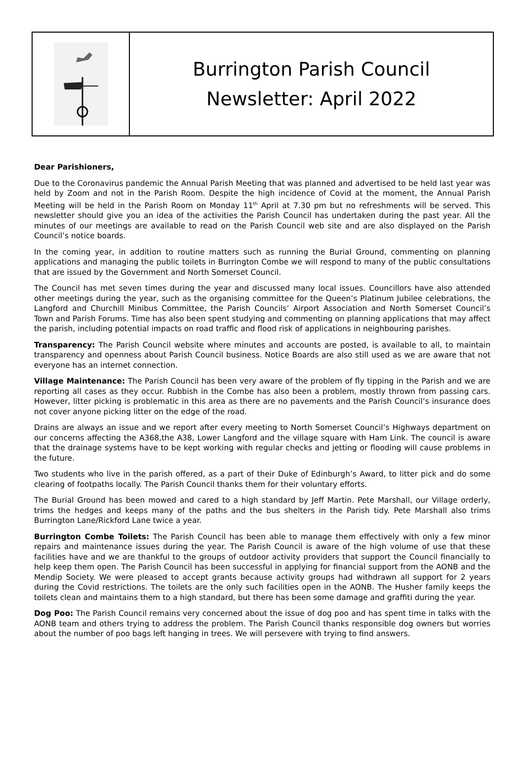Burrington Parish Council
Newsletter: April 2022
Dear Parishioners,
Due to the Coronavirus pandemic the Annual Parish Meeting that was planned and advertised to be held last year was held by Zoom and not in the Parish Room. Despite the high incidence of Covid at the moment, the Annual Parish Meeting will be held in the Parish Room on Monday 11<sup>th</sup> April at 7.30 pm but no refreshments will be served. This newsletter should give you an idea of the activities the Parish Council has undertaken during the past year. All the minutes of our meetings are available to read on the Parish Council web site and are also displayed on the Parish Council’s notice boards.
In the coming year, in addition to routine matters such as running the Burial Ground, commenting on planning applications and managing the public toilets in Burrington Combe we will respond to many of the public consultations that are issued by the Government and North Somerset Council.
The Council has met seven times during the year and discussed many local issues. Councillors have also attended other meetings during the year, such as the organising committee for the Queen’s Platinum Jubilee celebrations, the Langford and Churchill Minibus Committee, the Parish Councils’ Airport Association and North Somerset Council’s Town and Parish Forums. Time has also been spent studying and commenting on planning applications that may affect the parish, including potential impacts on road traffic and flood risk of applications in neighbouring parishes.
Transparency: The Parish Council website where minutes and accounts are posted, is available to all, to maintain transparency and openness about Parish Council business. Notice Boards are also still used as we are aware that not everyone has an internet connection.
Village Maintenance: The Parish Council has been very aware of the problem of fly tipping in the Parish and we are reporting all cases as they occur. Rubbish in the Combe has also been a problem, mostly thrown from passing cars. However, litter picking is problematic in this area as there are no pavements and the Parish Council’s insurance does not cover anyone picking litter on the edge of the road.
Drains are always an issue and we report after every meeting to North Somerset Council’s Highways department on our concerns affecting the A368,the A38, Lower Langford and the village square with Ham Link. The council is aware that the drainage systems have to be kept working with regular checks and jetting or flooding will cause problems in the future.
Two students who live in the parish offered, as a part of their Duke of Edinburgh’s Award, to litter pick and do some clearing of footpaths locally. The Parish Council thanks them for their voluntary efforts.
The Burial Ground has been mowed and cared to a high standard by Jeff Martin. Pete Marshall, our Village orderly, trims the hedges and keeps many of the paths and the bus shelters in the Parish tidy. Pete Marshall also trims Burrington Lane/Rickford Lane twice a year.
Burrington Combe Toilets: The Parish Council has been able to manage them effectively with only a few minor repairs and maintenance issues during the year. The Parish Council is aware of the high volume of use that these facilities have and we are thankful to the groups of outdoor activity providers that support the Council financially to help keep them open. The Parish Council has been successful in applying for financial support from the AONB and the Mendip Society. We were pleased to accept grants because activity groups had withdrawn all support for 2 years during the Covid restrictions. The toilets are the only such facilities open in the AONB. The Husher family keeps the toilets clean and maintains them to a high standard, but there has been some damage and graffiti during the year.
Dog Poo: The Parish Council remains very concerned about the issue of dog poo and has spent time in talks with the AONB team and others trying to address the problem. The Parish Council thanks responsible dog owners but worries about the number of poo bags left hanging in trees. We will persevere with trying to find answers.